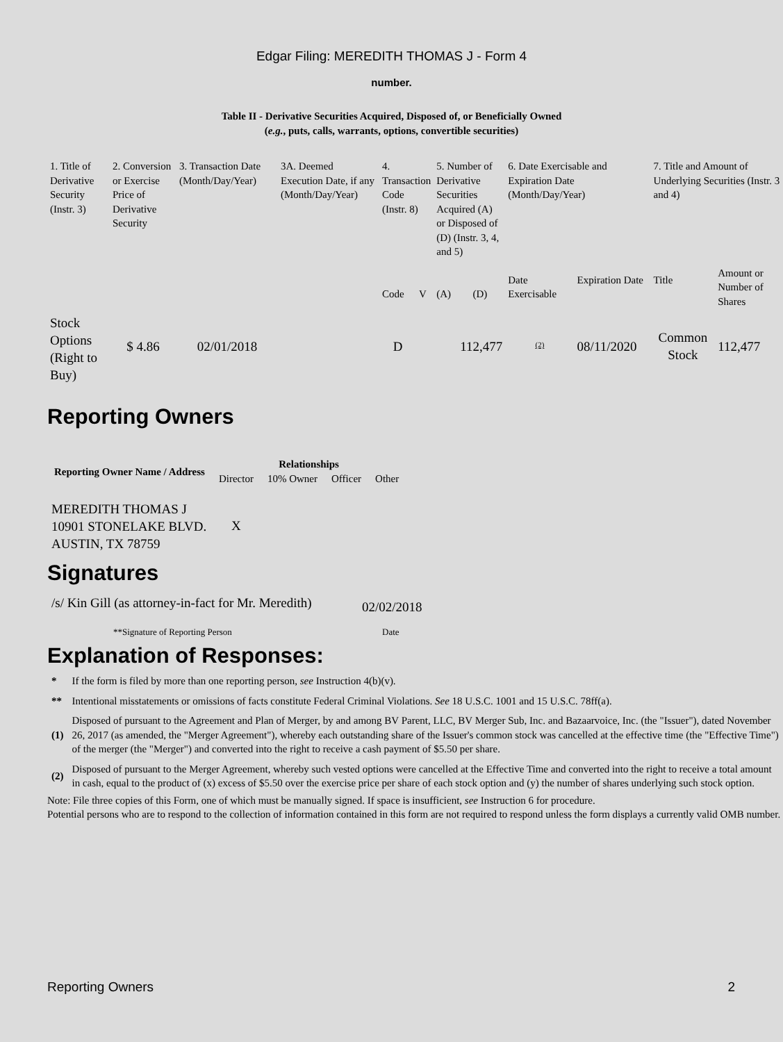Edgar Filing: MEREDITH THOMAS J - Form 4
number.
Table II - Derivative Securities Acquired, Disposed of, or Beneficially Owned
(e.g., puts, calls, warrants, options, convertible securities)
| 1. Title of Derivative Security (Instr. 3) | 2. Conversion or Exercise Price of Derivative Security | 3. Transaction Date (Month/Day/Year) | 3A. Deemed Execution Date, if any (Month/Day/Year) | 4. Transaction Code (Instr. 8) | | 5. Number of Derivative Securities Acquired (A) or Disposed of (D) (Instr. 3, 4, and 5) | | 6. Date Exercisable and Expiration Date (Month/Day/Year) | | 7. Title and Amount of Underlying Securities (Instr. 3 and 4) | |
| | | | | Code | V | (A) | (D) | Date Exercisable | Expiration Date | Title | Amount or Number of Shares |
| Stock Options (Right to Buy) | $ 4.86 | 02/01/2018 | | D | | | 112,477 | <sup>(2)</sup> | 08/11/2020 | Common Stock | 112,477 |
Reporting Owners
| Reporting Owner Name / Address | Relationships | | | |
| --- | --- | --- | --- | --- |
| | Director | 10% Owner | Officer | Other |
| MEREDITH THOMAS J 10901 STONELAKE BLVD. AUSTIN, TX 78759 | X | | | |
Signatures
| /s/ Kin Gill (as attorney-in-fact for Mr. Meredith) | 02/02/2018 |
| **Signature of Reporting Person | Date |
Explanation of Responses:
| * | If the form is filed by more than one reporting person, see Instruction 4(b)(v). |
| ** | Intentional misstatements or omissions of facts constitute Federal Criminal Violations. See 18 U.S.C. 1001 and 15 U.S.C. 78ff(a). |
| (1) | Disposed of pursuant to the Agreement and Plan of Merger, by and among BV Parent, LLC, BV Merger Sub, Inc. and Bazaarvoice, Inc. (the "Issuer"), dated November 26, 2017 (as amended, the "Merger Agreement"), whereby each outstanding share of the Issuer's common stock was cancelled at the effective time (the "Effective Time") of the merger (the "Merger") and converted into the right to receive a cash payment of $5.50 per share. |
| (2) | Disposed of pursuant to the Merger Agreement, whereby such vested options were cancelled at the Effective Time and converted into the right to receive a total amount in cash, equal to the product of (x) excess of $5.50 over the exercise price per share of each stock option and (y) the number of shares underlying such stock option. |
Note: File three copies of this Form, one of which must be manually signed. If space is insufficient, see Instruction 6 for procedure.
Potential persons who are to respond to the collection of information contained in this form are not required to respond unless the form displays a currently valid OMB number.
Reporting Owners 2